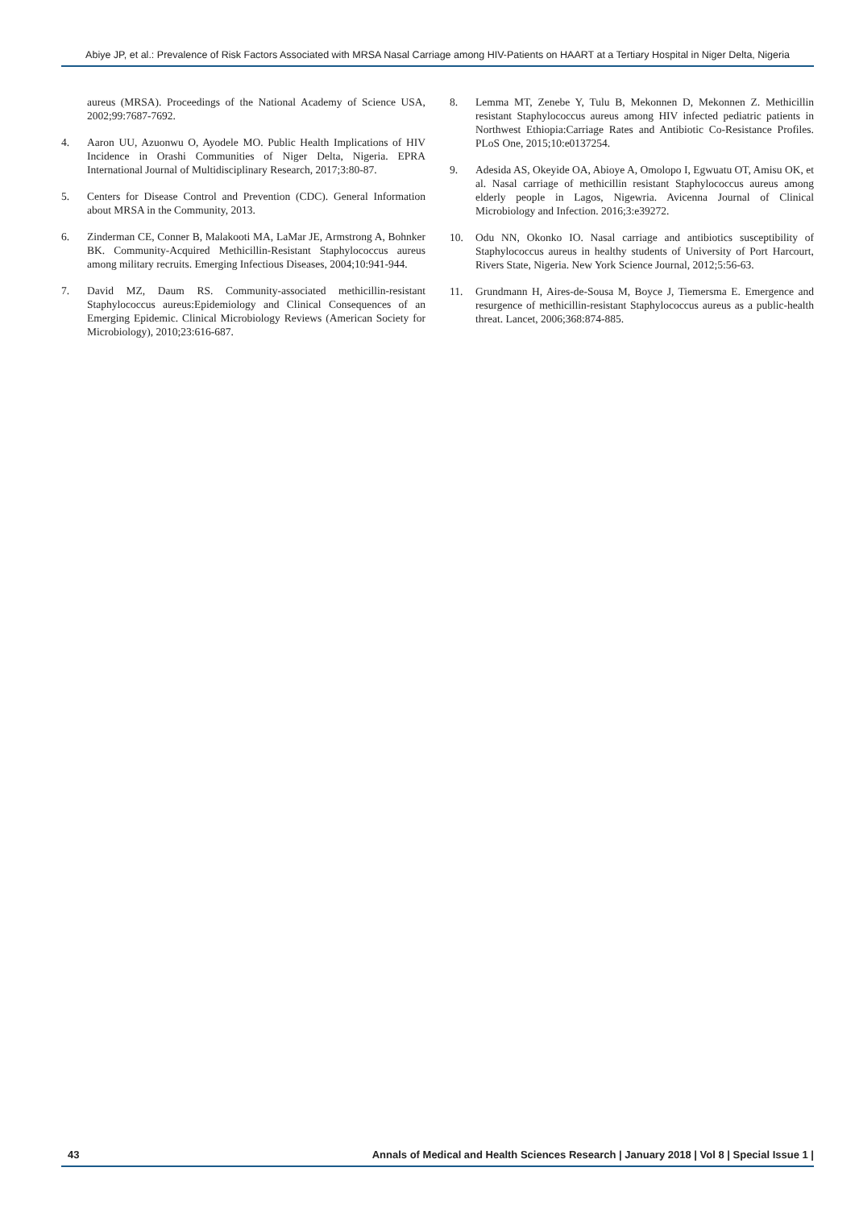Abiye JP, et al.: Prevalence of Risk Factors Associated with MRSA Nasal Carriage among HIV-Patients on HAART at a Tertiary Hospital in Niger Delta, Nigeria
aureus (MRSA). Proceedings of the National Academy of Science USA, 2002;99:7687-7692.
4. Aaron UU, Azuonwu O, Ayodele MO. Public Health Implications of HIV Incidence in Orashi Communities of Niger Delta, Nigeria. EPRA International Journal of Multidisciplinary Research, 2017;3:80-87.
5. Centers for Disease Control and Prevention (CDC). General Information about MRSA in the Community, 2013.
6. Zinderman CE, Conner B, Malakooti MA, LaMar JE, Armstrong A, Bohnker BK. Community-Acquired Methicillin-Resistant Staphylococcus aureus among military recruits. Emerging Infectious Diseases, 2004;10:941-944.
7. David MZ, Daum RS. Community-associated methicillin-resistant Staphylococcus aureus:Epidemiology and Clinical Consequences of an Emerging Epidemic. Clinical Microbiology Reviews (American Society for Microbiology), 2010;23:616-687.
8. Lemma MT, Zenebe Y, Tulu B, Mekonnen D, Mekonnen Z. Methicillin resistant Staphylococcus aureus among HIV infected pediatric patients in Northwest Ethiopia:Carriage Rates and Antibiotic Co-Resistance Profiles. PLoS One, 2015;10:e0137254.
9. Adesida AS, Okeyide OA, Abioye A, Omolopo I, Egwuatu OT, Amisu OK, et al. Nasal carriage of methicillin resistant Staphylococcus aureus among elderly people in Lagos, Nigewria. Avicenna Journal of Clinical Microbiology and Infection. 2016;3:e39272.
10. Odu NN, Okonko IO. Nasal carriage and antibiotics susceptibility of Staphylococcus aureus in healthy students of University of Port Harcourt, Rivers State, Nigeria. New York Science Journal, 2012;5:56-63.
11. Grundmann H, Aires-de-Sousa M, Boyce J, Tiemersma E. Emergence and resurgence of methicillin-resistant Staphylococcus aureus as a public-health threat. Lancet, 2006;368:874-885.
43 Annals of Medical and Health Sciences Research | January 2018 | Vol 8 | Special Issue 1 |